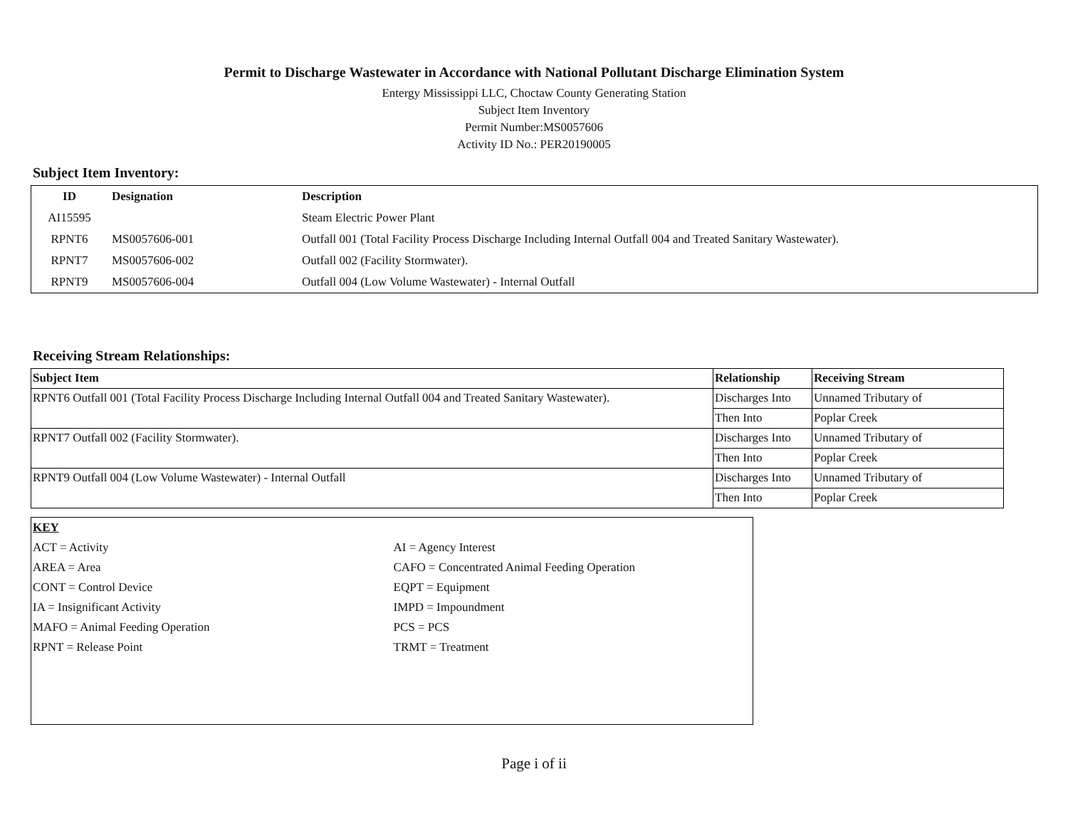Permit to Discharge Wastewater in Accordance with National Pollutant Discharge Elimination System
Entergy Mississippi LLC, Choctaw County Generating Station
Subject Item Inventory
Permit Number:MS0057606
Activity ID No.: PER20190005
Subject Item Inventory:
| ID | Designation | Description |
| --- | --- | --- |
| AI15595 | | Steam Electric Power Plant |
| RPNT6 | MS0057606-001 | Outfall 001 (Total Facility Process Discharge Including Internal Outfall 004 and Treated Sanitary Wastewater). |
| RPNT7 | MS0057606-002 | Outfall 002 (Facility Stormwater). |
| RPNT9 | MS0057606-004 | Outfall 004 (Low Volume Wastewater) - Internal Outfall |
Receiving Stream Relationships:
| Subject Item | Relationship | Receiving Stream |
| --- | --- | --- |
| RPNT6 Outfall 001 (Total Facility Process Discharge Including Internal Outfall 004 and Treated Sanitary Wastewater). | Discharges Into | Unnamed Tributary of |
| | Then Into | Poplar Creek |
| RPNT7 Outfall 002 (Facility Stormwater). | Discharges Into | Unnamed Tributary of |
| | Then Into | Poplar Creek |
| RPNT9 Outfall 004 (Low Volume Wastewater) - Internal Outfall | Discharges Into | Unnamed Tributary of |
| | Then Into | Poplar Creek |
| KEY | |
| ACT = Activity | AI = Agency Interest |
| AREA = Area | CAFO = Concentrated Animal Feeding Operation |
| CONT = Control Device | EQPT = Equipment |
| IA = Insignificant Activity | IMPD = Impoundment |
| MAFO = Animal Feeding Operation | PCS = PCS |
| RPNT = Release Point | TRMT = Treatment |
Page i of ii